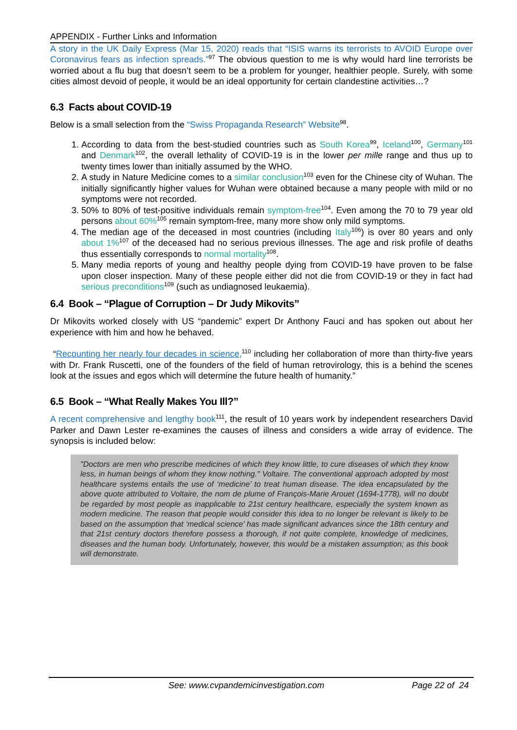APPENDIX - Further Links and Information
A story in the UK Daily Express (Mar 15, 2020) reads that “ISIS warns its terrorists to AVOID Europe over Coronavirus fears as infection spreads.”<sup>97</sup> The obvious question to me is why would hard line terrorists be worried about a flu bug that doesn’t seem to be a problem for younger, healthier people. Surely, with some cities almost devoid of people, it would be an ideal opportunity for certain clandestine activities…?
6.3 Facts about COVID-19
Below is a small selection from the “Swiss Propaganda Research” Website<sup>98</sup>.
1. According to data from the best-studied countries such as South Korea<sup>99</sup>, Iceland<sup>100</sup>, Germany<sup>101</sup> and Denmark<sup>102</sup>, the overall lethality of COVID-19 is in the lower per mille range and thus up to twenty times lower than initially assumed by the WHO.
2. A study in Nature Medicine comes to a similar conclusion<sup>103</sup> even for the Chinese city of Wuhan. The initially significantly higher values for Wuhan were obtained because a many people with mild or no symptoms were not recorded.
3. 50% to 80% of test-positive individuals remain symptom-free<sup>104</sup>. Even among the 70 to 79 year old persons about 60%<sup>105</sup> remain symptom-free, many more show only mild symptoms.
4. The median age of the deceased in most countries (including Italy<sup>106</sup>) is over 80 years and only about 1%<sup>107</sup> of the deceased had no serious previous illnesses. The age and risk profile of deaths thus essentially corresponds to normal mortality<sup>108</sup>.
5. Many media reports of young and healthy people dying from COVID-19 have proven to be false upon closer inspection. Many of these people either did not die from COVID-19 or they in fact had serious preconditions<sup>109</sup> (such as undiagnosed leukaemia).
6.4 Book – “Plague of Corruption – Dr Judy Mikovits”
Dr Mikovits worked closely with US “pandemic” expert Dr Anthony Fauci and has spoken out about her experience with him and how he behaved.
“Recounting her nearly four decades in science,<sup>110</sup> including her collaboration of more than thirty-five years with Dr. Frank Ruscetti, one of the founders of the field of human retrovirology, this is a behind the scenes look at the issues and egos which will determine the future health of humanity.”
6.5 Book – “What Really Makes You Ill?”
A recent comprehensive and lengthy book<sup>111</sup>, the result of 10 years work by independent researchers David Parker and Dawn Lester re-examines the causes of illness and considers a wide array of evidence. The synopsis is included below:
"Doctors are men who prescribe medicines of which they know little, to cure diseases of which they know less, in human beings of whom they know nothing." Voltaire. The conventional approach adopted by most healthcare systems entails the use of ‘medicine’ to treat human disease. The idea encapsulated by the above quote attributed to Voltaire, the nom de plume of François-Marie Arouet (1694-1778), will no doubt be regarded by most people as inapplicable to 21st century healthcare, especially the system known as modern medicine. The reason that people would consider this idea to no longer be relevant is likely to be based on the assumption that ‘medical science’ has made significant advances since the 18th century and that 21st century doctors therefore possess a thorough, if not quite complete, knowledge of medicines, diseases and the human body. Unfortunately, however, this would be a mistaken assumption; as this book will demonstrate.
See: www.cvpandemicinvestigation.com Page 22 of 24